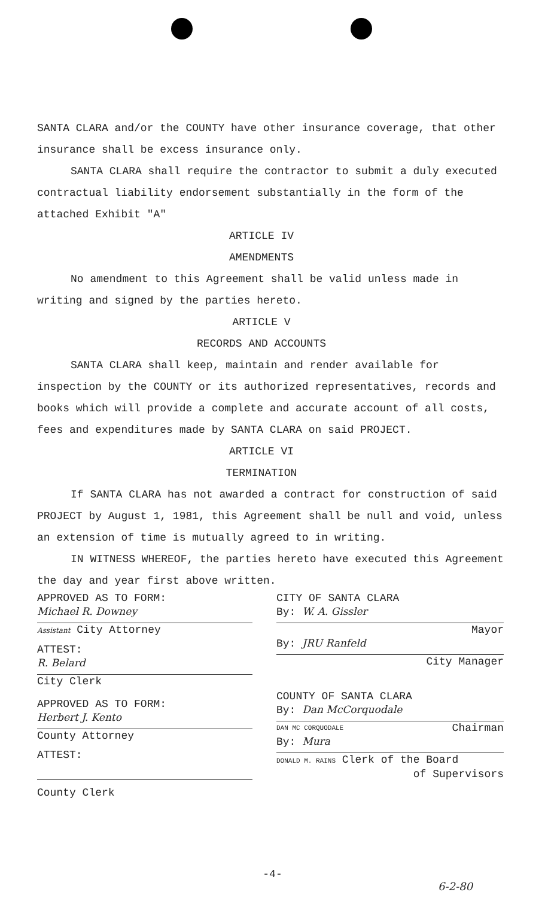SANTA CLARA and/or the COUNTY have other insurance coverage, that other insurance shall be excess insurance only.
SANTA CLARA shall require the contractor to submit a duly executed contractual liability endorsement substantially in the form of the attached Exhibit "A"
ARTICLE IV
AMENDMENTS
No amendment to this Agreement shall be valid unless made in writing and signed by the parties hereto.
ARTICLE V
RECORDS AND ACCOUNTS
SANTA CLARA shall keep, maintain and render available for inspection by the COUNTY or its authorized representatives, records and books which will provide a complete and accurate account of all costs, fees and expenditures made by SANTA CLARA on said PROJECT.
ARTICLE VI
TERMINATION
If SANTA CLARA has not awarded a contract for construction of said PROJECT by August 1, 1981, this Agreement shall be null and void, unless an extension of time is mutually agreed to in writing.
IN WITNESS WHEREOF, the parties hereto have executed this Agreement the day and year first above written.
APPROVED AS TO FORM:
Michael R. Downey
Assistant City Attorney
ATTEST:
R. Belard
City Clerk
APPROVED AS TO FORM:
Herbert J. Kento
County Attorney
ATTEST:
County Clerk
CITY OF SANTA CLARA
By: W. A. Gissler
Mayor
By: JRU Ranfeld
City Manager
COUNTY OF SANTA CLARA
By: Dan McCorquodale
DAN MC CORQUODALE Chairman
By: Mura
DONALD M. RAINS Clerk of the Board
of Supervisors
-4-
6-2-80